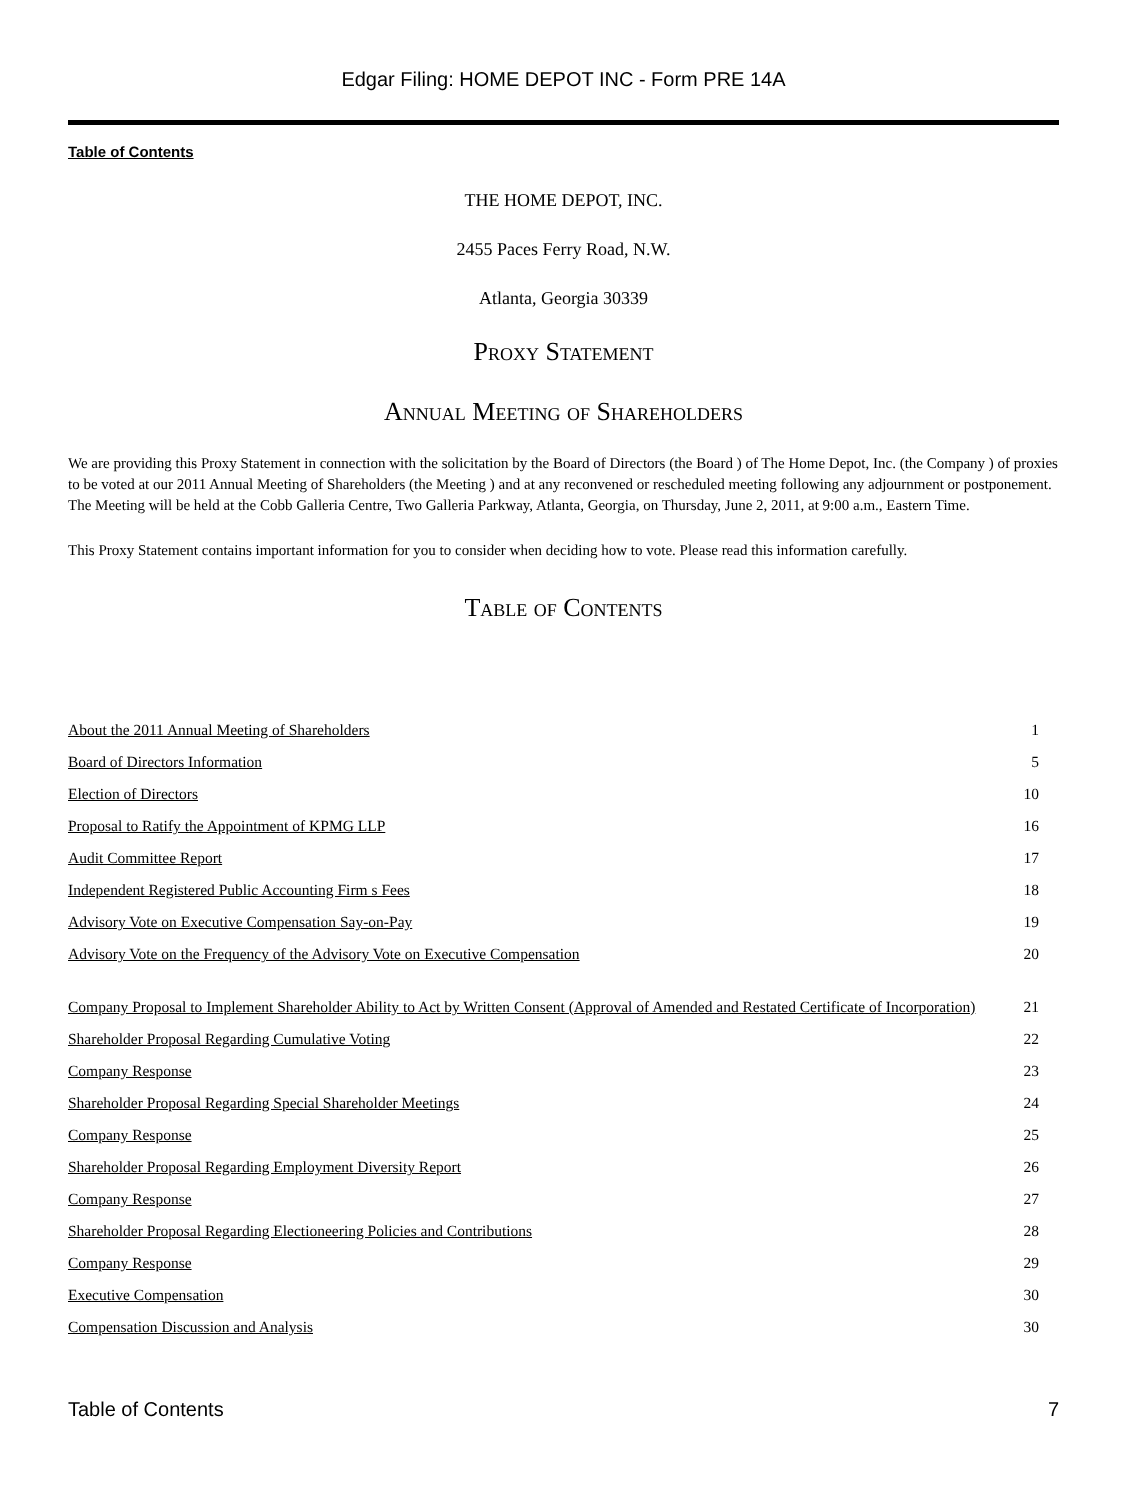Edgar Filing: HOME DEPOT INC - Form PRE 14A
Table of Contents
THE HOME DEPOT, INC.
2455 Paces Ferry Road, N.W.
Atlanta, Georgia 30339
Proxy Statement
Annual Meeting of Shareholders
We are providing this Proxy Statement in connection with the solicitation by the Board of Directors (the Board ) of The Home Depot, Inc. (the Company ) of proxies to be voted at our 2011 Annual Meeting of Shareholders (the Meeting ) and at any reconvened or rescheduled meeting following any adjournment or postponement. The Meeting will be held at the Cobb Galleria Centre, Two Galleria Parkway, Atlanta, Georgia, on Thursday, June 2, 2011, at 9:00 a.m., Eastern Time.
This Proxy Statement contains important information for you to consider when deciding how to vote. Please read this information carefully.
Table of Contents
| About the 2011 Annual Meeting of Shareholders | 1 |
| Board of Directors Information | 5 |
| Election of Directors | 10 |
| Proposal to Ratify the Appointment of KPMG LLP | 16 |
| Audit Committee Report | 17 |
| Independent Registered Public Accounting Firm s Fees | 18 |
| Advisory Vote on Executive Compensation Say-on-Pay | 19 |
| Advisory Vote on the Frequency of the Advisory Vote on Executive Compensation | 20 |
| Company Proposal to Implement Shareholder Ability to Act by Written Consent (Approval of Amended and Restated Certificate of Incorporation) | 21 |
| Shareholder Proposal Regarding Cumulative Voting | 22 |
| Company Response | 23 |
| Shareholder Proposal Regarding Special Shareholder Meetings | 24 |
| Company Response | 25 |
| Shareholder Proposal Regarding Employment Diversity Report | 26 |
| Company Response | 27 |
| Shareholder Proposal Regarding Electioneering Policies and Contributions | 28 |
| Company Response | 29 |
| Executive Compensation | 30 |
| Compensation Discussion and Analysis | 30 |
Table of Contents 7